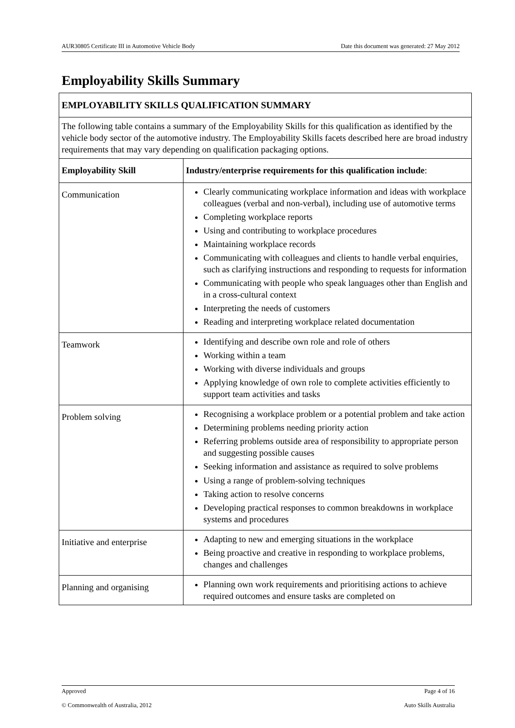AUR30805 Certificate III in Automotive Vehicle Body Date this document was generated: 27 May 2012
Employability Skills Summary
| EMPLOYABILITY SKILLS QUALIFICATION SUMMARY | |
| --- | --- |
| The following table contains a summary of the Employability Skills for this qualification as identified by the vehicle body sector of the automotive industry. The Employability Skills facets described here are broad industry requirements that may vary depending on qualification packaging options. | |
| Employability Skill | Industry/enterprise requirements for this qualification include : |
| Communication | Clearly communicating workplace information and ideas with workplace colleagues (verbal and non-verbal), including use of automotive terms Completing workplace reports Using and contributing to workplace procedures Maintaining workplace records Communicating with colleagues and clients to handle verbal enquiries, such as clarifying instructions and responding to requests for information Communicating with people who speak languages other than English and in a cross-cultural context Interpreting the needs of customers Reading and interpreting workplace related documentation |
| Teamwork | Identifying and describe own role and role of others Working within a team Working with diverse individuals and groups Applying knowledge of own role to complete activities efficiently to support team activities and tasks |
| Problem solving | Recognising a workplace problem or a potential problem and take action Determining problems needing priority action Referring problems outside area of responsibility to appropriate person and suggesting possible causes Seeking information and assistance as required to solve problems Using a range of problem-solving techniques Taking action to resolve concerns Developing practical responses to common breakdowns in workplace systems and procedures |
| Initiative and enterprise | Adapting to new and emerging situations in the workplace Being proactive and creative in responding to workplace problems, changes and challenges |
| Planning and organising | Planning own work requirements and prioritising actions to achieve required outcomes and ensure tasks are completed on |
Approved Page 4 of 16
© Commonwealth of Australia, 2012 Auto Skills Australia